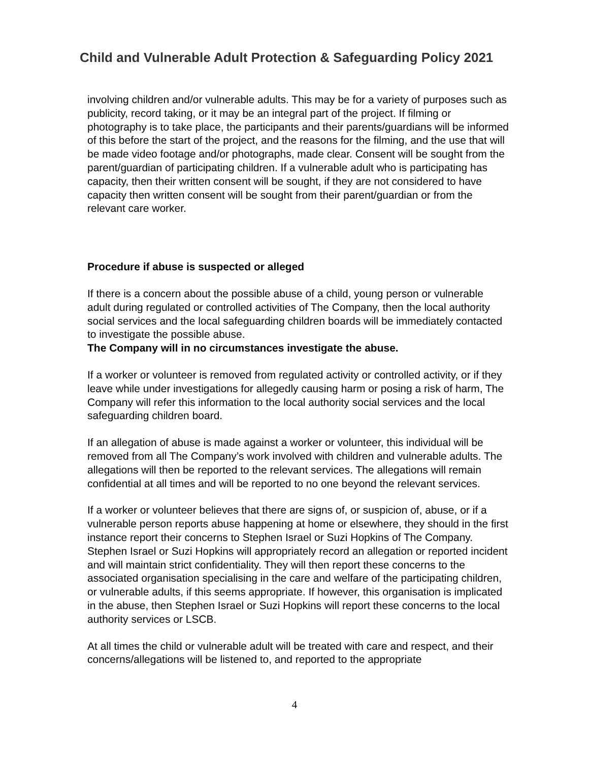Child and Vulnerable Adult Protection & Safeguarding Policy 2021
involving children and/or vulnerable adults. This may be for a variety of purposes such as publicity, record taking, or it may be an integral part of the project. If filming or photography is to take place, the participants and their parents/guardians will be informed of this before the start of the project, and the reasons for the filming, and the use that will be made video footage and/or photographs, made clear. Consent will be sought from the parent/guardian of participating children. If a vulnerable adult who is participating has capacity, then their written consent will be sought, if they are not considered to have capacity then written consent will be sought from their parent/guardian or from the relevant care worker.
Procedure if abuse is suspected or alleged
If there is a concern about the possible abuse of a child, young person or vulnerable adult during regulated or controlled activities of The Company, then the local authority social services and the local safeguarding children boards will be immediately contacted to investigate the possible abuse.
The Company will in no circumstances investigate the abuse.
If a worker or volunteer is removed from regulated activity or controlled activity, or if they leave while under investigations for allegedly causing harm or posing a risk of harm, The Company will refer this information to the local authority social services and the local safeguarding children board.
If an allegation of abuse is made against a worker or volunteer, this individual will be removed from all The Company’s work involved with children and vulnerable adults. The allegations will then be reported to the relevant services. The allegations will remain confidential at all times and will be reported to no one beyond the relevant services.
If a worker or volunteer believes that there are signs of, or suspicion of, abuse, or if a vulnerable person reports abuse happening at home or elsewhere, they should in the first instance report their concerns to Stephen Israel or Suzi Hopkins of The Company. Stephen Israel or Suzi Hopkins will appropriately record an allegation or reported incident and will maintain strict confidentiality. They will then report these concerns to the associated organisation specialising in the care and welfare of the participating children, or vulnerable adults, if this seems appropriate. If however, this organisation is implicated in the abuse, then Stephen Israel or Suzi Hopkins will report these concerns to the local authority services or LSCB.
At all times the child or vulnerable adult will be treated with care and respect, and their concerns/allegations will be listened to, and reported to the appropriate
4